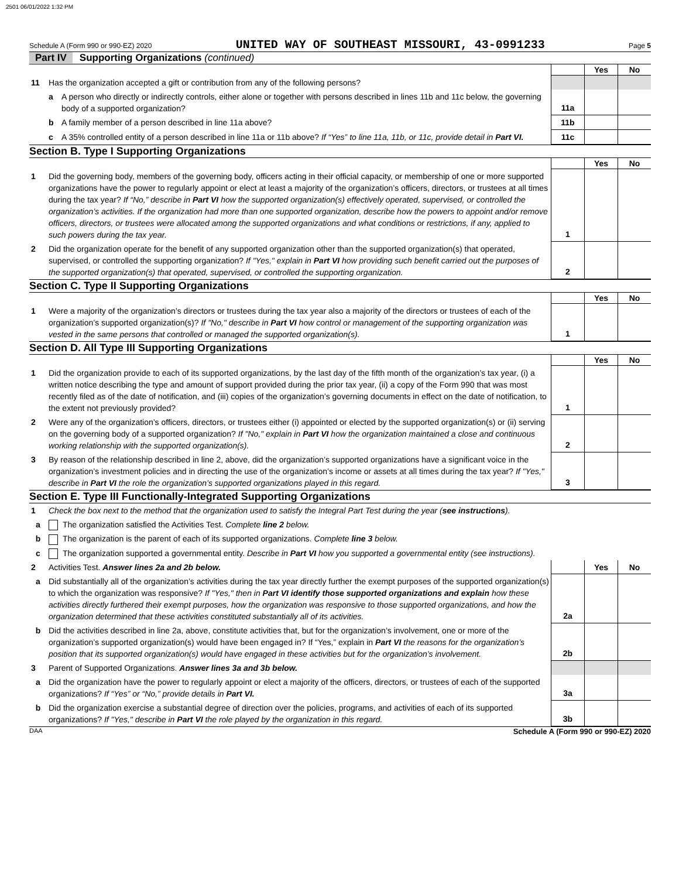2501 06/01/2022 1:32 PM
Schedule A (Form 990 or 990-EZ) 2020 UNITED WAY OF SOUTHEAST MISSOURI, 43-0991233 Page 5
Part IV Supporting Organizations (continued)
| | | | | Yes | No |
| 11 | Has the organization accepted a gift or contribution from any of the following persons? | | | | |
| | a | A person who directly or indirectly controls, either alone or together with persons described in lines 11b and 11c below, the governing body of a supported organization? | 11a | | |
| | b | A family member of a person described in line 11a above? | 11b | | |
| | c | A 35% controlled entity of a person described in line 11a or 11b above? If “Yes” to line 11a, 11b, or 11c, provide detail in Part VI. | 11c | | |
Section B. Type I Supporting Organizations
| | | | Yes | No |
| 1 | Did the governing body, members of the governing body, officers acting in their official capacity, or membership of one or more supported organizations have the power to regularly appoint or elect at least a majority of the organization’s officers, directors, or trustees at all times during the tax year? If “No,” describe in Part VI how the supported organization(s) effectively operated, supervised, or controlled the organization’s activities. If the organization had more than one supported organization, describe how the powers to appoint and/or remove officers, directors, or trustees were allocated among the supported organizations and what conditions or restrictions, if any, applied to such powers during the tax year. | 1 | | |
| 2 | Did the organization operate for the benefit of any supported organization other than the supported organization(s) that operated, supervised, or controlled the supporting organization? If "Yes," explain in Part VI how providing such benefit carried out the purposes of the supported organization(s) that operated, supervised, or controlled the supporting organization. | 2 | | |
Section C. Type II Supporting Organizations
| | | | Yes | No |
| 1 | Were a majority of the organization’s directors or trustees during the tax year also a majority of the directors or trustees of each of the organization’s supported organization(s)? If "No," describe in Part VI how control or management of the supporting organization was vested in the same persons that controlled or managed the supported organization(s). | 1 | | |
Section D. All Type III Supporting Organizations
| | | | Yes | No |
| 1 | Did the organization provide to each of its supported organizations, by the last day of the fifth month of the organization’s tax year, (i) a written notice describing the type and amount of support provided during the prior tax year, (ii) a copy of the Form 990 that was most recently filed as of the date of notification, and (iii) copies of the organization’s governing documents in effect on the date of notification, to the extent not previously provided? | 1 | | |
| 2 | Were any of the organization’s officers, directors, or trustees either (i) appointed or elected by the supported organization(s) or (ii) serving on the governing body of a supported organization? If "No," explain in Part VI how the organization maintained a close and continuous working relationship with the supported organization(s). | 2 | | |
| 3 | By reason of the relationship described in line 2, above, did the organization’s supported organizations have a significant voice in the organization’s investment policies and in directing the use of the organization’s income or assets at all times during the tax year? If "Yes," describe in Part VI the role the organization’s supported organizations played in this regard. | 3 | | |
Section E. Type III Functionally-Integrated Supporting Organizations
| 1 | Check the box next to the method that the organization used to satisfy the Integral Part Test during the year ( see instructions ). | | | |
| a | The organization satisfied the Activities Test. Complete line 2 below. | | | |
| b | The organization is the parent of each of its supported organizations. Complete line 3 below. | | | |
| c | The organization supported a governmental entity. Describe in Part VI how you supported a governmental entity (see instructions). | | | |
| 2 | Activities Test. Answer lines 2a and 2b below. | | Yes | No |
| a | Did substantially all of the organization’s activities during the tax year directly further the exempt purposes of the supported organization(s) to which the organization was responsive? If "Yes," then in Part VI identify those supported organizations and explain how these activities directly furthered their exempt purposes, how the organization was responsive to those supported organizations, and how the organization determined that these activities constituted substantially all of its activities. | 2a | | |
| b | Did the activities described in line 2a, above, constitute activities that, but for the organization’s involvement, one or more of the organization’s supported organization(s) would have been engaged in? If “Yes,” explain in Part VI the reasons for the organization’s position that its supported organization(s) would have engaged in these activities but for the organization’s involvement. | 2b | | |
| 3 | Parent of Supported Organizations. Answer lines 3a and 3b below. | | | |
| a | Did the organization have the power to regularly appoint or elect a majority of the officers, directors, or trustees of each of the supported organizations? If “Yes” or “No,” provide details in Part VI. | 3a | | |
| b | Did the organization exercise a substantial degree of direction over the policies, programs, and activities of each of its supported organizations? If "Yes," describe in Part VI the role played by the organization in this regard. | 3b | | |
DAA Schedule A (Form 990 or 990-EZ) 2020